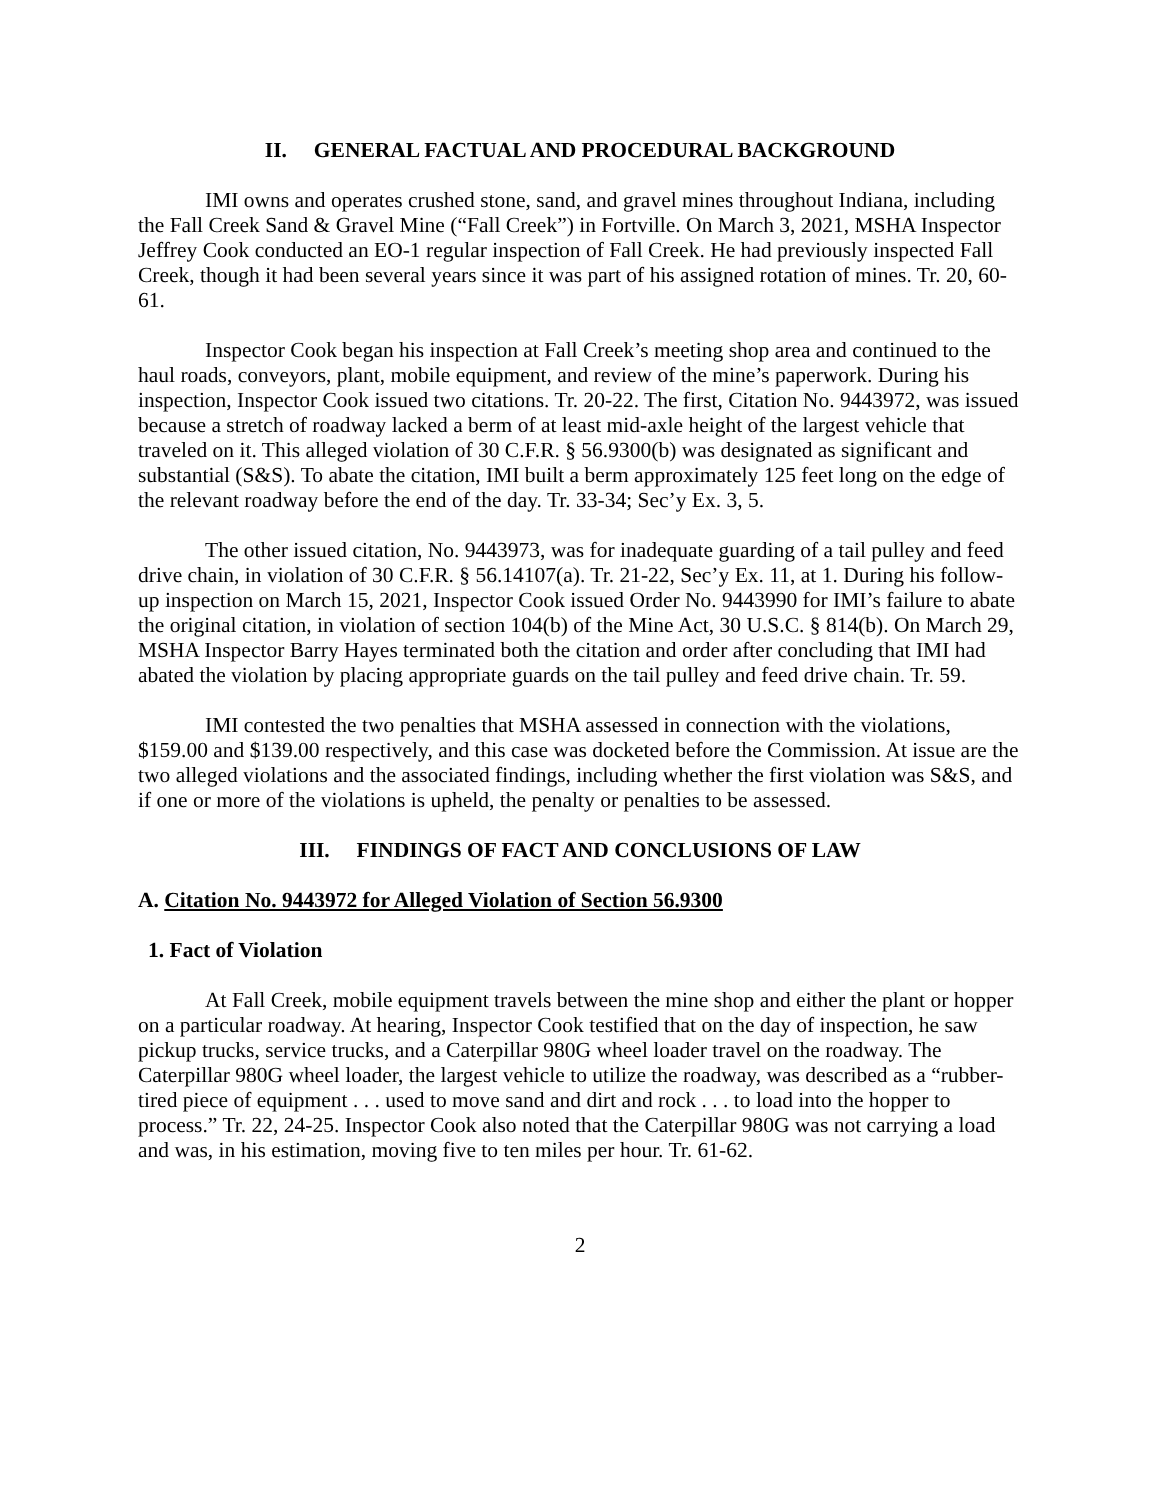II. GENERAL FACTUAL AND PROCEDURAL BACKGROUND
IMI owns and operates crushed stone, sand, and gravel mines throughout Indiana, including the Fall Creek Sand & Gravel Mine (“Fall Creek”) in Fortville. On March 3, 2021, MSHA Inspector Jeffrey Cook conducted an EO-1 regular inspection of Fall Creek. He had previously inspected Fall Creek, though it had been several years since it was part of his assigned rotation of mines. Tr. 20, 60-61.
Inspector Cook began his inspection at Fall Creek’s meeting shop area and continued to the haul roads, conveyors, plant, mobile equipment, and review of the mine’s paperwork. During his inspection, Inspector Cook issued two citations. Tr. 20-22. The first, Citation No. 9443972, was issued because a stretch of roadway lacked a berm of at least mid-axle height of the largest vehicle that traveled on it. This alleged violation of 30 C.F.R. § 56.9300(b) was designated as significant and substantial (S&S). To abate the citation, IMI built a berm approximately 125 feet long on the edge of the relevant roadway before the end of the day. Tr. 33-34; Sec’y Ex. 3, 5.
The other issued citation, No. 9443973, was for inadequate guarding of a tail pulley and feed drive chain, in violation of 30 C.F.R. § 56.14107(a). Tr. 21-22, Sec’y Ex. 11, at 1. During his follow-up inspection on March 15, 2021, Inspector Cook issued Order No. 9443990 for IMI’s failure to abate the original citation, in violation of section 104(b) of the Mine Act, 30 U.S.C. § 814(b). On March 29, MSHA Inspector Barry Hayes terminated both the citation and order after concluding that IMI had abated the violation by placing appropriate guards on the tail pulley and feed drive chain. Tr. 59.
IMI contested the two penalties that MSHA assessed in connection with the violations, $159.00 and $139.00 respectively, and this case was docketed before the Commission. At issue are the two alleged violations and the associated findings, including whether the first violation was S&S, and if one or more of the violations is upheld, the penalty or penalties to be assessed.
III. FINDINGS OF FACT AND CONCLUSIONS OF LAW
A. Citation No. 9443972 for Alleged Violation of Section 56.9300
1. Fact of Violation
At Fall Creek, mobile equipment travels between the mine shop and either the plant or hopper on a particular roadway. At hearing, Inspector Cook testified that on the day of inspection, he saw pickup trucks, service trucks, and a Caterpillar 980G wheel loader travel on the roadway. The Caterpillar 980G wheel loader, the largest vehicle to utilize the roadway, was described as a “rubber-tired piece of equipment . . . used to move sand and dirt and rock . . . to load into the hopper to process.” Tr. 22, 24-25. Inspector Cook also noted that the Caterpillar 980G was not carrying a load and was, in his estimation, moving five to ten miles per hour. Tr. 61-62.
2